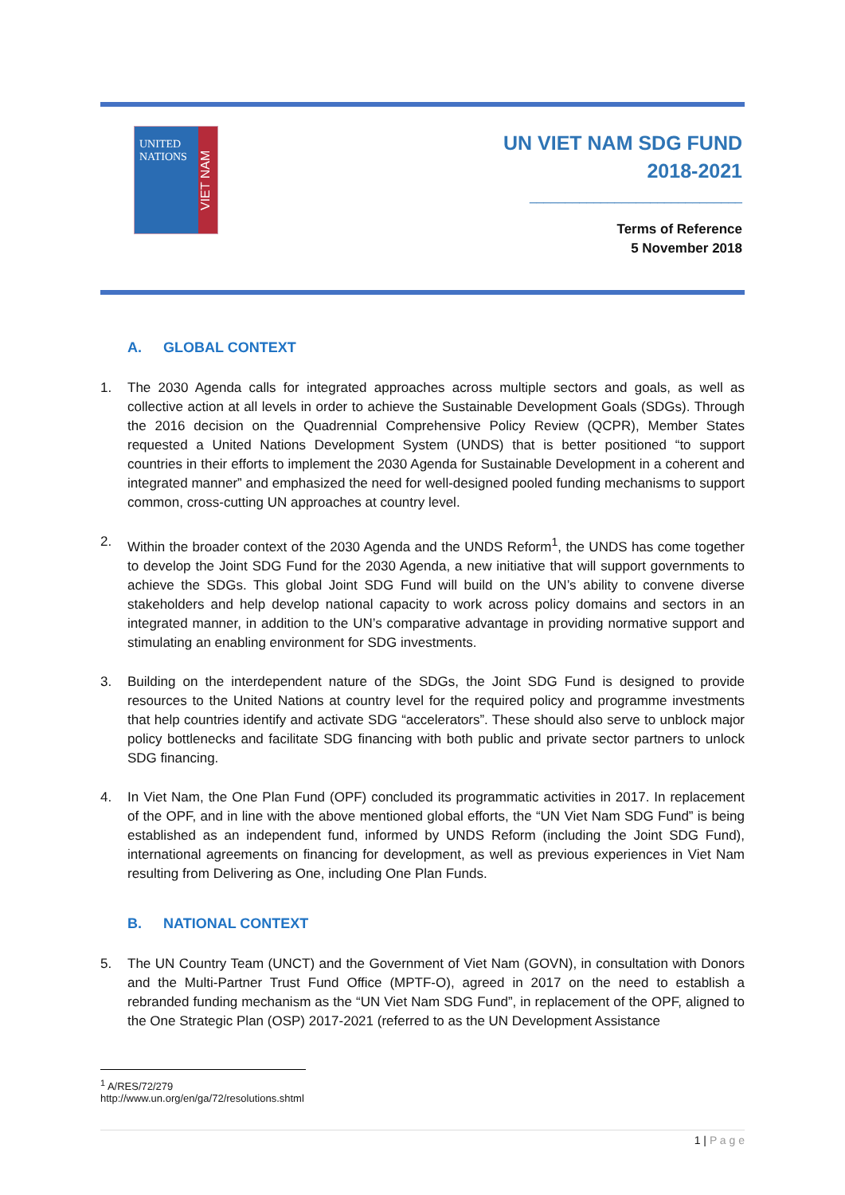UNITED NATIONS
VIET NAM
UN VIET NAM SDG FUND
2018-2021
______________________________
Terms of Reference
5 November 2018
A. GLOBAL CONTEXT
1. The 2030 Agenda calls for integrated approaches across multiple sectors and goals, as well as collective action at all levels in order to achieve the Sustainable Development Goals (SDGs). Through the 2016 decision on the Quadrennial Comprehensive Policy Review (QCPR), Member States requested a United Nations Development System (UNDS) that is better positioned “to support countries in their efforts to implement the 2030 Agenda for Sustainable Development in a coherent and integrated manner” and emphasized the need for well-designed pooled funding mechanisms to support common, cross-cutting UN approaches at country level.
2. Within the broader context of the 2030 Agenda and the UNDS Reform<sup>1</sup>, the UNDS has come together to develop the Joint SDG Fund for the 2030 Agenda, a new initiative that will support governments to achieve the SDGs. This global Joint SDG Fund will build on the UN’s ability to convene diverse stakeholders and help develop national capacity to work across policy domains and sectors in an integrated manner, in addition to the UN’s comparative advantage in providing normative support and stimulating an enabling environment for SDG investments.
3. Building on the interdependent nature of the SDGs, the Joint SDG Fund is designed to provide resources to the United Nations at country level for the required policy and programme investments that help countries identify and activate SDG “accelerators”. These should also serve to unblock major policy bottlenecks and facilitate SDG financing with both public and private sector partners to unlock SDG financing.
4. In Viet Nam, the One Plan Fund (OPF) concluded its programmatic activities in 2017. In replacement of the OPF, and in line with the above mentioned global efforts, the “UN Viet Nam SDG Fund” is being established as an independent fund, informed by UNDS Reform (including the Joint SDG Fund), international agreements on financing for development, as well as previous experiences in Viet Nam resulting from Delivering as One, including One Plan Funds.
B. NATIONAL CONTEXT
5. The UN Country Team (UNCT) and the Government of Viet Nam (GOVN), in consultation with Donors and the Multi-Partner Trust Fund Office (MPTF-O), agreed in 2017 on the need to establish a rebranded funding mechanism as the “UN Viet Nam SDG Fund”, in replacement of the OPF, aligned to the One Strategic Plan (OSP) 2017-2021 (referred to as the UN Development Assistance
<sup>1</sup> A/RES/72/279 http://www.un.org/en/ga/72/resolutions.shtml
1 | P a g e